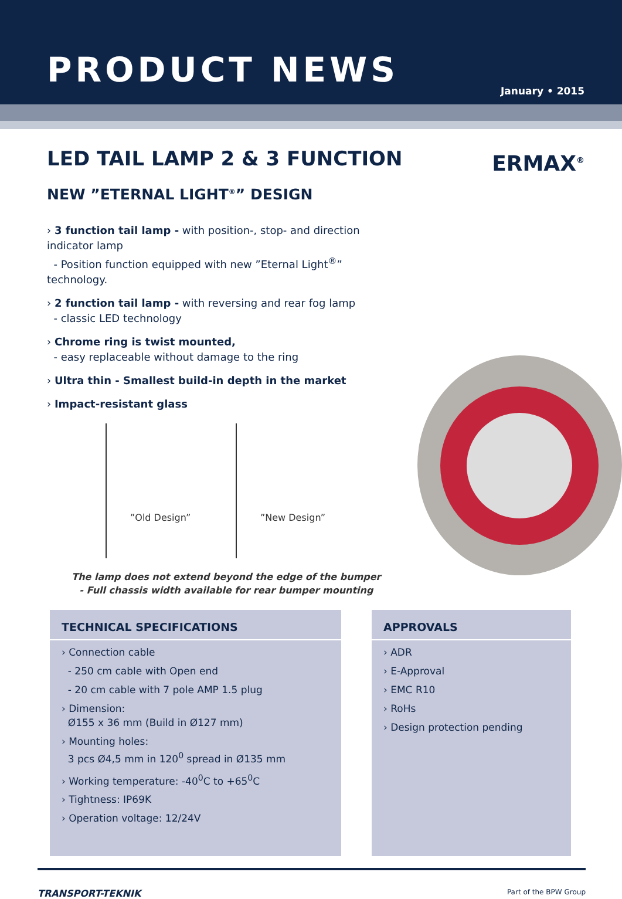PRODUCT NEWS
January • 2015
LED TAIL LAMP 2 & 3 FUNCTION
ERMAX<sup>®</sup>
NEW ”ETERNAL LIGHT<sup>®</sup>” DESIGN
› 3 function tail lamp - with position-, stop- and direction indicator lamp
- Position function equipped with new ”Eternal Light<sup>®</sup>” technology.
› 2 function tail lamp - with reversing and rear fog lamp
- classic LED technology
› Chrome ring is twist mounted,
- easy replaceable without damage to the ring
› Ultra thin - Smallest build-in depth in the market
› Impact-resistant glass
”Old Design” ”New Design”
The lamp does not extend beyond the edge of the bumper
- Full chassis width available for rear bumper mounting
TECHNICAL SPECIFICATIONS
› Connection cable
- 250 cm cable with Open end
- 20 cm cable with 7 pole AMP 1.5 plug
› Dimension:
Ø155 x 36 mm (Build in Ø127 mm)
› Mounting holes:
3 pcs Ø4,5 mm in 120<sup>0</sup> spread in Ø135 mm
› Working temperature: -40<sup>0</sup>C to +65<sup>0</sup>C
› Tightness: IP69K
› Operation voltage: 12/24V
APPROVALS
› ADR
› E-Approval
› EMC R10
› RoHs
› Design protection pending
TRANSPORT-TEKNIK
Part of the BPW Group